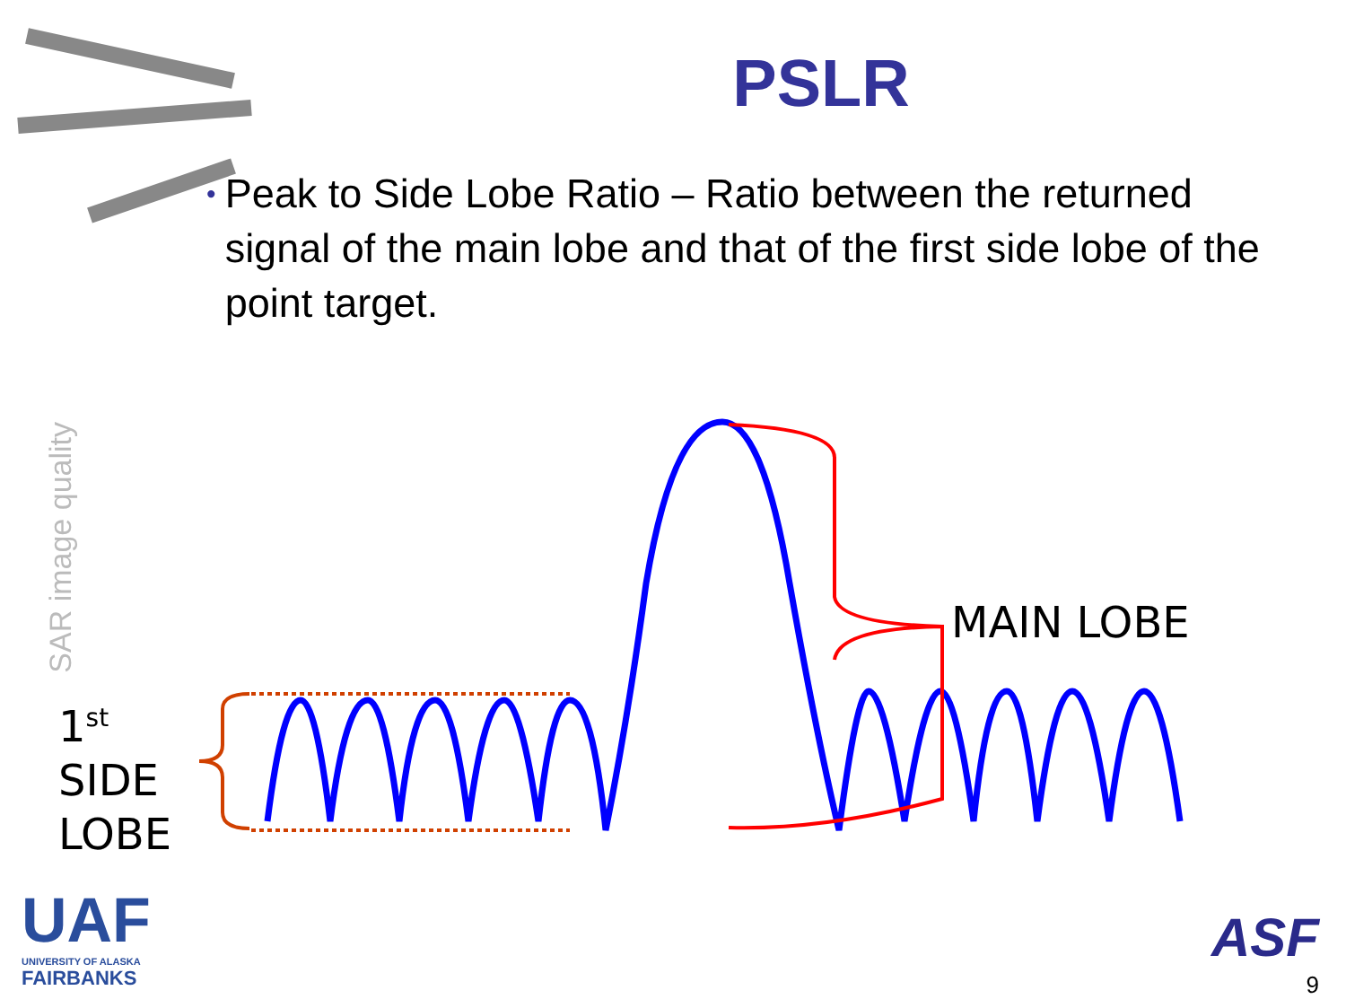PSLR
• Peak to Side Lobe Ratio – Ratio between the returned signal of the main lobe and that of the first side lobe of the point target.
SAR image quality
1<sup>st</sup>
SIDE
LOBE
MAIN LOBE
UAF
UNIVERSITY OF ALASKA
FAIRBANKS
ASF
9